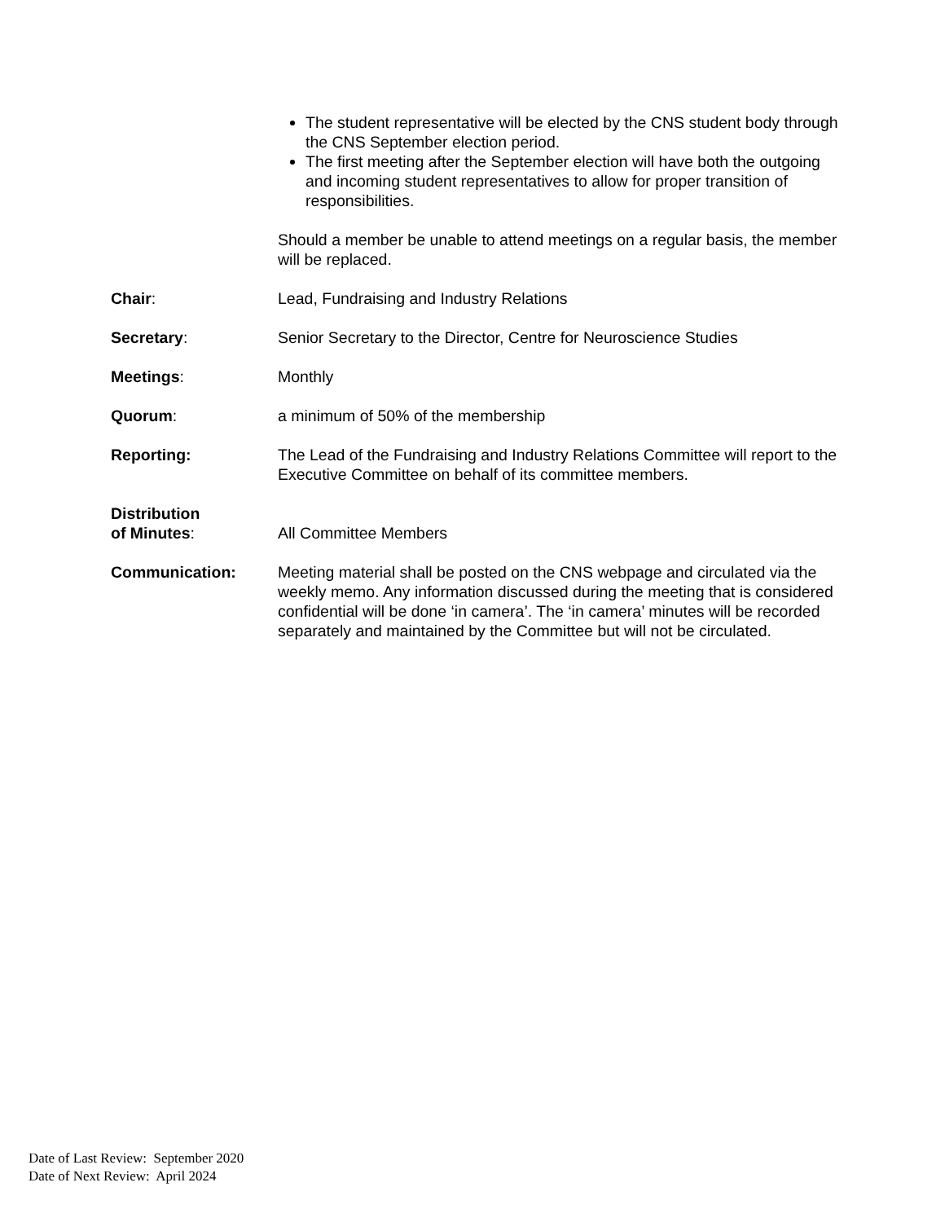The student representative will be elected by the CNS student body through the CNS September election period.
The first meeting after the September election will have both the outgoing and incoming student representatives to allow for proper transition of responsibilities.
Should a member be unable to attend meetings on a regular basis, the member will be replaced.
Chair: Lead, Fundraising and Industry Relations
Secretary: Senior Secretary to the Director, Centre for Neuroscience Studies
Meetings: Monthly
Quorum: a minimum of 50% of the membership
Reporting: The Lead of the Fundraising and Industry Relations Committee will report to the Executive Committee on behalf of its committee members.
Distribution
of Minutes:
All Committee Members
Communication: Meeting material shall be posted on the CNS webpage and circulated via the weekly memo. Any information discussed during the meeting that is considered confidential will be done ‘in camera’. The ‘in camera’ minutes will be recorded separately and maintained by the Committee but will not be circulated.
Date of Last Review: September 2020
Date of Next Review: April 2024